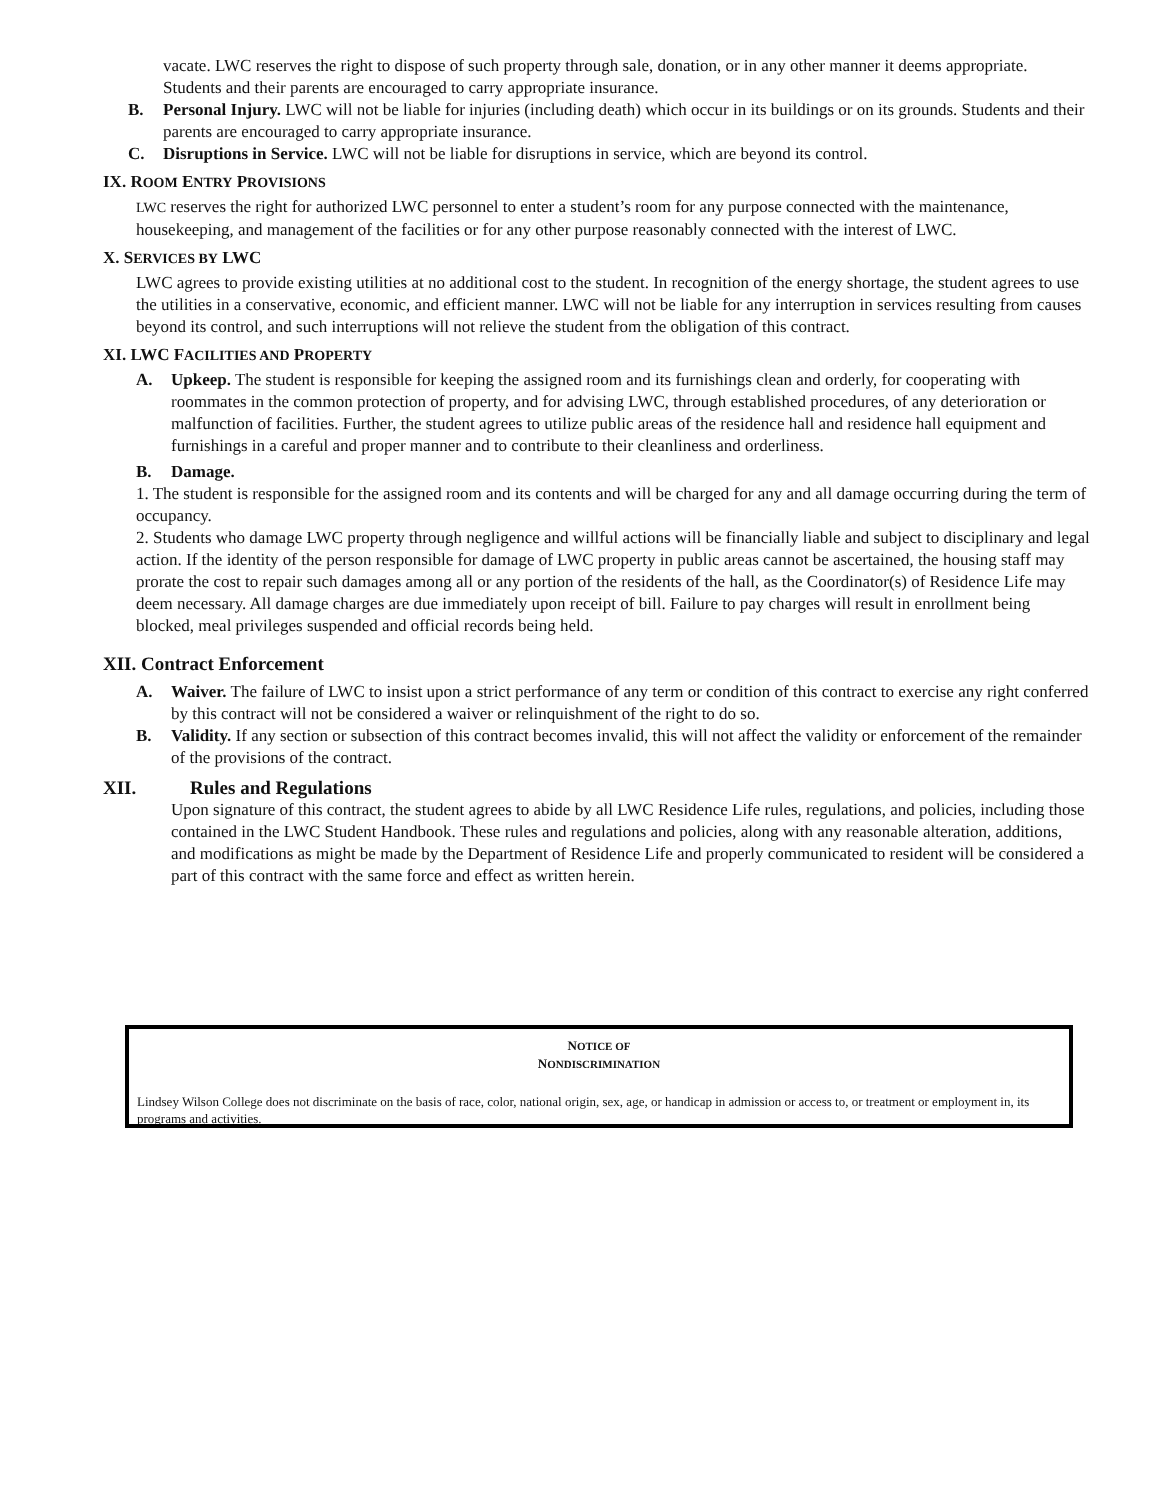vacate. LWC reserves the right to dispose of such property through sale, donation, or in any other manner it deems appropriate. Students and their parents are encouraged to carry appropriate insurance.
B. Personal Injury. LWC will not be liable for injuries (including death) which occur in its buildings or on its grounds. Students and their parents are encouraged to carry appropriate insurance.
C. Disruptions in Service. LWC will not be liable for disruptions in service, which are beyond its control.
IX. ROOM ENTRY PROVISIONS
LWC reserves the right for authorized LWC personnel to enter a student’s room for any purpose connected with the maintenance, housekeeping, and management of the facilities or for any other purpose reasonably connected with the interest of LWC.
X. SERVICES BY LWC
LWC agrees to provide existing utilities at no additional cost to the student. In recognition of the energy shortage, the student agrees to use the utilities in a conservative, economic, and efficient manner. LWC will not be liable for any interruption in services resulting from causes beyond its control, and such interruptions will not relieve the student from the obligation of this contract.
XI. LWC FACILITIES AND PROPERTY
A. Upkeep. The student is responsible for keeping the assigned room and its furnishings clean and orderly, for cooperating with roommates in the common protection of property, and for advising LWC, through established procedures, of any deterioration or malfunction of facilities. Further, the student agrees to utilize public areas of the residence hall and residence hall equipment and furnishings in a careful and proper manner and to contribute to their cleanliness and orderliness.
B. Damage.
1. The student is responsible for the assigned room and its contents and will be charged for any and all damage occurring during the term of occupancy.
2. Students who damage LWC property through negligence and willful actions will be financially liable and subject to disciplinary and legal action. If the identity of the person responsible for damage of LWC property in public areas cannot be ascertained, the housing staff may prorate the cost to repair such damages among all or any portion of the residents of the hall, as the Coordinator(s) of Residence Life may deem necessary. All damage charges are due immediately upon receipt of bill. Failure to pay charges will result in enrollment being blocked, meal privileges suspended and official records being held.
XII. Contract Enforcement
A. Waiver. The failure of LWC to insist upon a strict performance of any term or condition of this contract to exercise any right conferred by this contract will not be considered a waiver or relinquishment of the right to do so.
B. Validity. If any section or subsection of this contract becomes invalid, this will not affect the validity or enforcement of the remainder of the provisions of the contract.
XII. Rules and Regulations
Upon signature of this contract, the student agrees to abide by all LWC Residence Life rules, regulations, and policies, including those contained in the LWC Student Handbook. These rules and regulations and policies, along with any reasonable alteration, additions, and modifications as might be made by the Department of Residence Life and properly communicated to resident will be considered a part of this contract with the same force and effect as written herein.
NOTICE OF
NONDISCRIMINATION
Lindsey Wilson College does not discriminate on the basis of race, color, national origin, sex, age, or handicap in admission or access to, or treatment or employment in, its programs and activities.